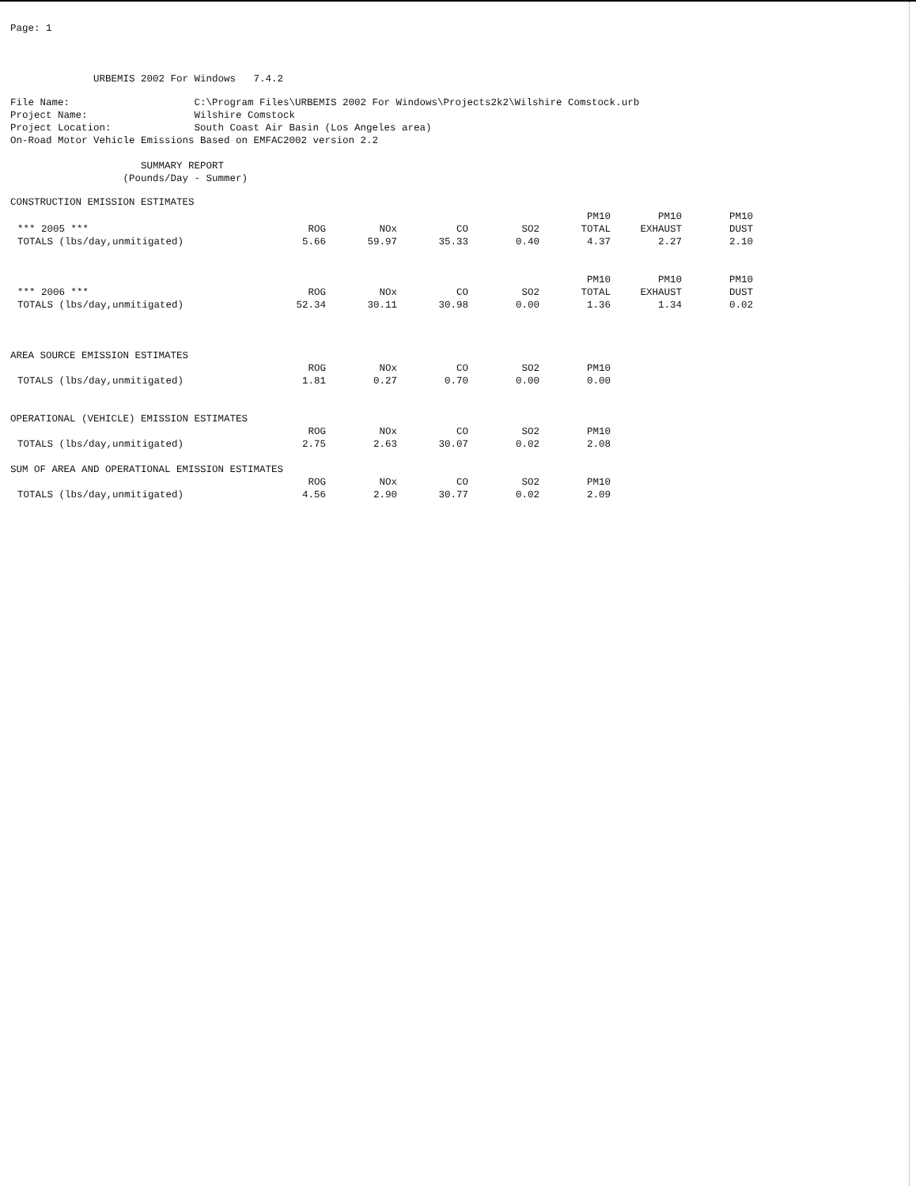Page: 1
URBEMIS 2002 For Windows 7.4.2
File Name: C:\Program Files\URBEMIS 2002 For Windows\Projects2k2\Wilshire Comstock.urb Project Name: Wilshire Comstock Project Location: South Coast Air Basin (Los Angeles area) On-Road Motor Vehicle Emissions Based on EMFAC2002 version 2.2
SUMMARY REPORT (Pounds/Day - Summer)
CONSTRUCTION EMISSION ESTIMATES
| *** 2005 *** | ROG | NOx | CO | SO2 | PM10 TOTAL | PM10 EXHAUST | PM10 DUST |
| --- | --- | --- | --- | --- | --- | --- | --- |
| TOTALS (lbs/day,unmitigated) | 5.66 | 59.97 | 35.33 | 0.40 | 4.37 | 2.27 | 2.10 |
| *** 2006 *** | ROG | NOx | CO | SO2 | PM10 TOTAL | PM10 EXHAUST | PM10 DUST |
| --- | --- | --- | --- | --- | --- | --- | --- |
| TOTALS (lbs/day,unmitigated) | 52.34 | 30.11 | 30.98 | 0.00 | 1.36 | 1.34 | 0.02 |
AREA SOURCE EMISSION ESTIMATES
| | ROG | NOx | CO | SO2 | PM10 |
| --- | --- | --- | --- | --- | --- |
| TOTALS (lbs/day,unmitigated) | 1.81 | 0.27 | 0.70 | 0.00 | 0.00 |
OPERATIONAL (VEHICLE) EMISSION ESTIMATES
| | ROG | NOx | CO | SO2 | PM10 |
| --- | --- | --- | --- | --- | --- |
| TOTALS (lbs/day,unmitigated) | 2.75 | 2.63 | 30.07 | 0.02 | 2.08 |
SUM OF AREA AND OPERATIONAL EMISSION ESTIMATES
| | ROG | NOx | CO | SO2 | PM10 |
| --- | --- | --- | --- | --- | --- |
| TOTALS (lbs/day,unmitigated) | 4.56 | 2.90 | 30.77 | 0.02 | 2.09 |